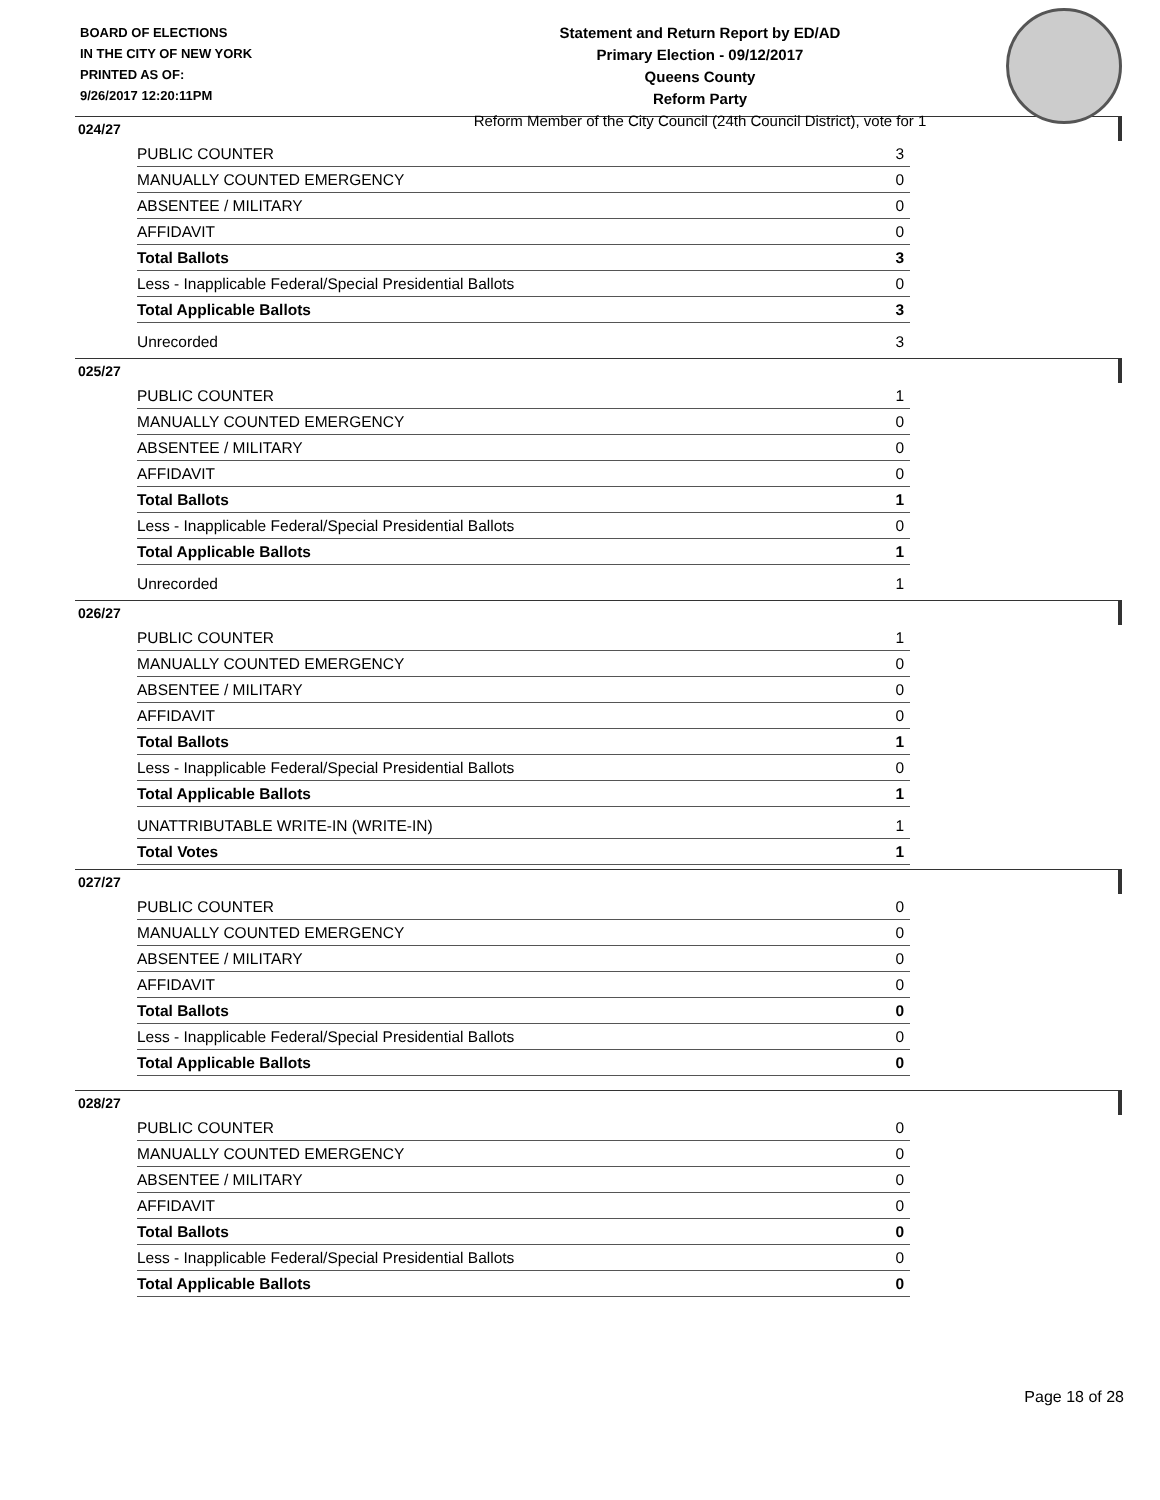BOARD OF ELECTIONS
IN THE CITY OF NEW YORK
PRINTED AS OF:
9/26/2017 12:20:11PM
Statement and Return Report by ED/AD
Primary Election - 09/12/2017
Queens County
Reform Party
Reform Member of the City Council (24th Council District), vote for 1
024/27
| PUBLIC COUNTER | 3 |
| MANUALLY COUNTED EMERGENCY | 0 |
| ABSENTEE / MILITARY | 0 |
| AFFIDAVIT | 0 |
| Total Ballots | 3 |
| Less - Inapplicable Federal/Special Presidential Ballots | 0 |
| Total Applicable Ballots | 3 |
| Unrecorded | 3 |
025/27
| PUBLIC COUNTER | 1 |
| MANUALLY COUNTED EMERGENCY | 0 |
| ABSENTEE / MILITARY | 0 |
| AFFIDAVIT | 0 |
| Total Ballots | 1 |
| Less - Inapplicable Federal/Special Presidential Ballots | 0 |
| Total Applicable Ballots | 1 |
| Unrecorded | 1 |
026/27
| PUBLIC COUNTER | 1 |
| MANUALLY COUNTED EMERGENCY | 0 |
| ABSENTEE / MILITARY | 0 |
| AFFIDAVIT | 0 |
| Total Ballots | 1 |
| Less - Inapplicable Federal/Special Presidential Ballots | 0 |
| Total Applicable Ballots | 1 |
| UNATTRIBUTABLE WRITE-IN (WRITE-IN) | 1 |
| Total Votes | 1 |
027/27
| PUBLIC COUNTER | 0 |
| MANUALLY COUNTED EMERGENCY | 0 |
| ABSENTEE / MILITARY | 0 |
| AFFIDAVIT | 0 |
| Total Ballots | 0 |
| Less - Inapplicable Federal/Special Presidential Ballots | 0 |
| Total Applicable Ballots | 0 |
028/27
| PUBLIC COUNTER | 0 |
| MANUALLY COUNTED EMERGENCY | 0 |
| ABSENTEE / MILITARY | 0 |
| AFFIDAVIT | 0 |
| Total Ballots | 0 |
| Less - Inapplicable Federal/Special Presidential Ballots | 0 |
| Total Applicable Ballots | 0 |
Page 18 of 28